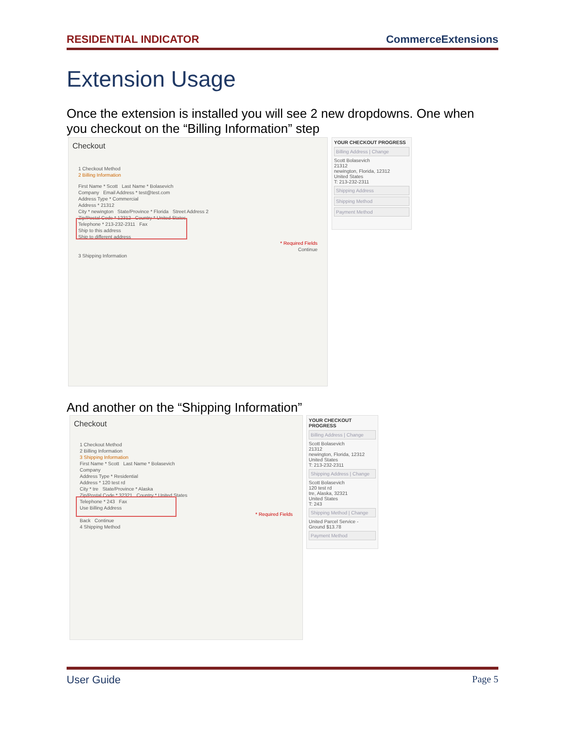RESIDENTIAL INDICATOR CommerceExtensions
Extension Usage
Once the extension is installed you will see 2 new dropdowns. One when you checkout on the “Billing Information” step
Checkout
1 Checkout Method
2 Billing Information
First Name * Scott Last Name * Bolasevich
Company Email Address * test@test.com
Address Type * Commercial
Address * 21312
City * newington State/Province * Florida Street Address 2
Zip/Postal Code * 12312 Country * United States
Telephone * 213-232-2311 Fax
Ship to this address
Ship to different address
* Required Fields
Continue
3 Shipping Information
YOUR CHECKOUT PROGRESS
Billing Address | Change
Scott Bolasevich
21312
newington, Florida, 12312
United States
T: 213-232-2311
Shipping Address
Shipping Method
Payment Method
And another on the “Shipping Information”
Checkout
1 Checkout Method
2 Billing Information
3 Shipping Information
First Name * Scott Last Name * Bolasevich
Company
Address Type * Residential
Address * 120 test rd
City * tre State/Province * Alaska
Zip/Postal Code * 32321 Country * United States
Telephone * 243 Fax
Use Billing Address
* Required Fields
Back Continue
4 Shipping Method
YOUR CHECKOUT PROGRESS
Billing Address | Change
Scott Bolasevich
21312
newington, Florida, 12312
United States
T: 213-232-2311
Shipping Address | Change
Scott Bolasevich
120 test rd
tre, Alaska, 32321
United States
T: 243
Shipping Method | Change
United Parcel Service - Ground $13.78
Payment Method
User Guide Page 5